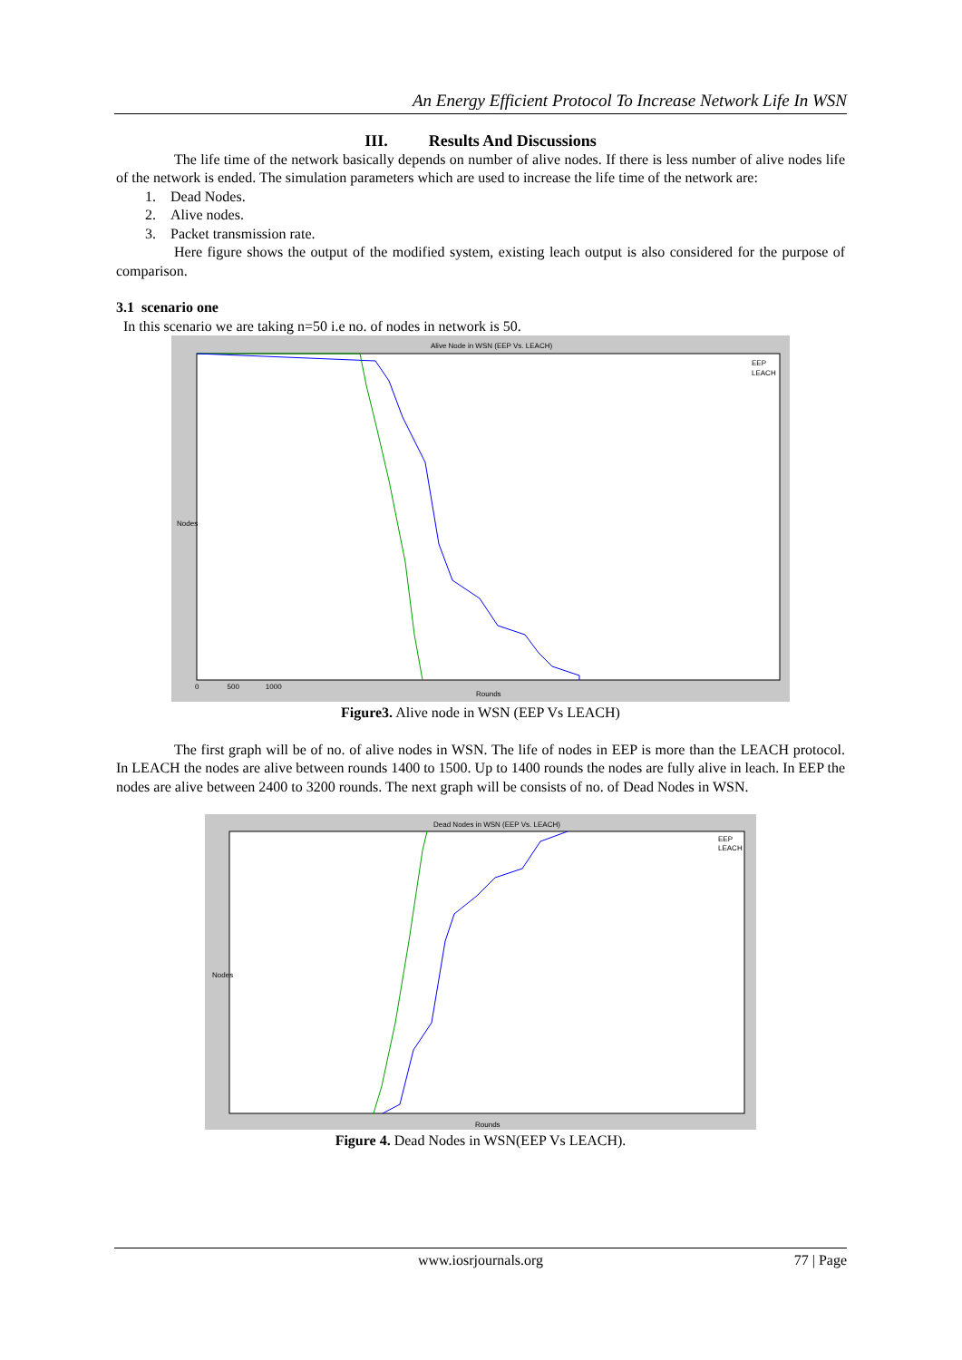An Energy Efficient Protocol To Increase Network Life In WSN
III. Results And Discussions
The life time of the network basically depends on number of alive nodes. If there is less number of alive nodes life of the network is ended. The simulation parameters which are used to increase the life time of the network are:
1. Dead Nodes.
2. Alive nodes.
3. Packet transmission rate.
Here figure shows the output of the modified system, existing leach output is also considered for the purpose of comparison.
3.1 scenario one
In this scenario we are taking n=50 i.e no. of nodes in network is 50.
Alive Node in WSN (EEP Vs. LEACH)
EEP
LEACH
Rounds
Nodes
0 500 1000
Figure3. Alive node in WSN (EEP Vs LEACH)
The first graph will be of no. of alive nodes in WSN. The life of nodes in EEP is more than the LEACH protocol. In LEACH the nodes are alive between rounds 1400 to 1500. Up to 1400 rounds the nodes are fully alive in leach. In EEP the nodes are alive between 2400 to 3200 rounds. The next graph will be consists of no. of Dead Nodes in WSN.
Dead Nodes in WSN (EEP Vs. LEACH)
EEP
LEACH
Rounds
Nodes
Figure 4. Dead Nodes in WSN(EEP Vs LEACH).
www.iosrjournals.org 77 | Page